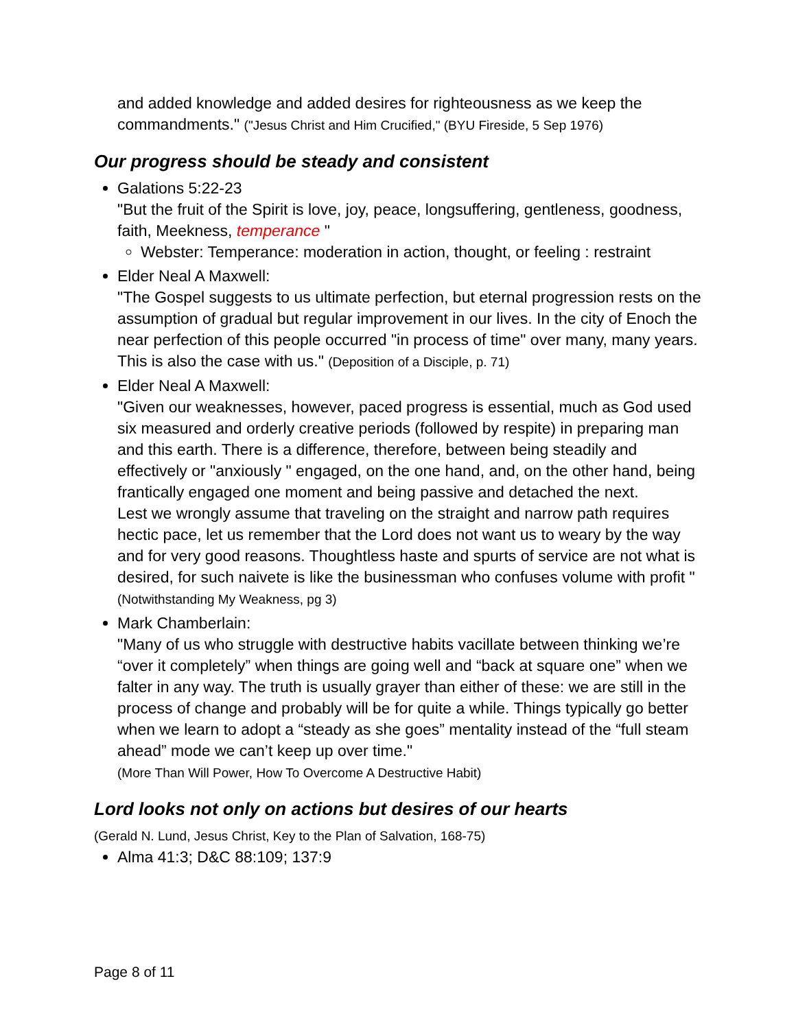and added knowledge and added desires for righteousness as we keep the commandments." ("Jesus Christ and Him Crucified," (BYU Fireside, 5 Sep 1976)
Our progress should be steady and consistent
Galations 5:22-23
"But the fruit of the Spirit is love, joy, peace, longsuffering, gentleness, goodness, faith, Meekness, temperance "
Webster: Temperance: moderation in action, thought, or feeling : restraint
Elder Neal A Maxwell:
"The Gospel suggests to us ultimate perfection, but eternal progression rests on the assumption of gradual but regular improvement in our lives. In the city of Enoch the near perfection of this people occurred "in process of time" over many, many years. This is also the case with us." (Deposition of a Disciple, p. 71)
Elder Neal A Maxwell:
"Given our weaknesses, however, paced progress is essential, much as God used six measured and orderly creative periods (followed by respite) in preparing man and this earth. There is a difference, therefore, between being steadily and effectively or "anxiously " engaged, on the one hand, and, on the other hand, being frantically engaged one moment and being passive and detached the next.
Lest we wrongly assume that traveling on the straight and narrow path requires hectic pace, let us remember that the Lord does not want us to weary by the way and for very good reasons. Thoughtless haste and spurts of service are not what is desired, for such naivete is like the businessman who confuses volume with profit " (Notwithstanding My Weakness, pg 3)
Mark Chamberlain:
"Many of us who struggle with destructive habits vacillate between thinking we’re “over it completely” when things are going well and “back at square one” when we falter in any way. The truth is usually grayer than either of these: we are still in the process of change and probably will be for quite a while. Things typically go better when we learn to adopt a “steady as she goes” mentality instead of the “full steam ahead” mode we can’t keep up over time."
(More Than Will Power, How To Overcome A Destructive Habit)
Lord looks not only on actions but desires of our hearts
(Gerald N. Lund, Jesus Christ, Key to the Plan of Salvation, 168-75)
Alma 41:3; D&C 88:109; 137:9
Page 8 of 11